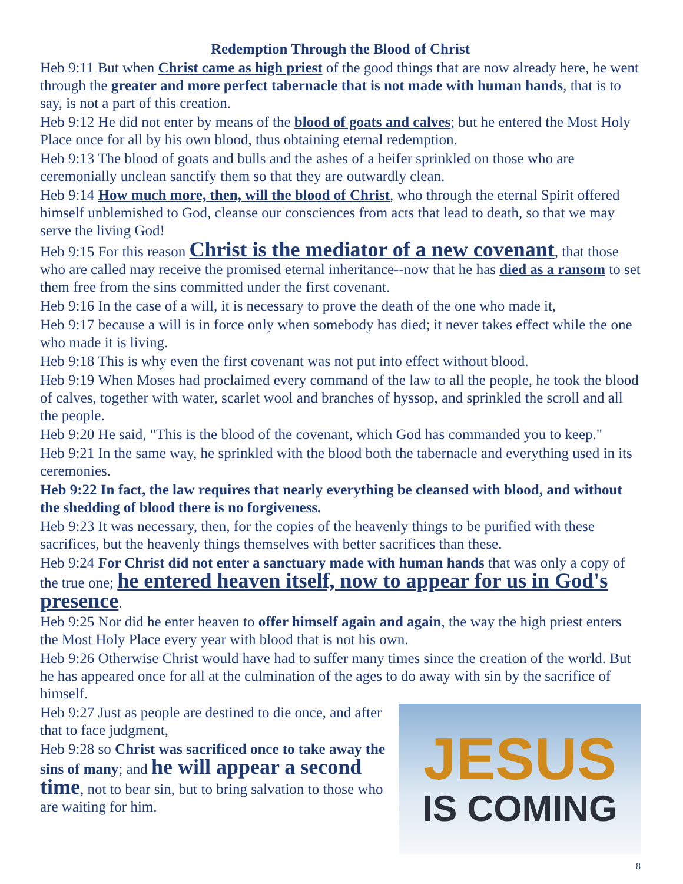Redemption Through the Blood of Christ
Heb 9:11 But when Christ came as high priest of the good things that are now already here, he went through the greater and more perfect tabernacle that is not made with human hands, that is to say, is not a part of this creation.
Heb 9:12 He did not enter by means of the blood of goats and calves; but he entered the Most Holy Place once for all by his own blood, thus obtaining eternal redemption.
Heb 9:13 The blood of goats and bulls and the ashes of a heifer sprinkled on those who are ceremonially unclean sanctify them so that they are outwardly clean.
Heb 9:14 How much more, then, will the blood of Christ, who through the eternal Spirit offered himself unblemished to God, cleanse our consciences from acts that lead to death, so that we may serve the living God!
Heb 9:15 For this reason Christ is the mediator of a new covenant, that those who are called may receive the promised eternal inheritance--now that he has died as a ransom to set them free from the sins committed under the first covenant.
Heb 9:16 In the case of a will, it is necessary to prove the death of the one who made it,
Heb 9:17 because a will is in force only when somebody has died; it never takes effect while the one who made it is living.
Heb 9:18 This is why even the first covenant was not put into effect without blood.
Heb 9:19 When Moses had proclaimed every command of the law to all the people, he took the blood of calves, together with water, scarlet wool and branches of hyssop, and sprinkled the scroll and all the people.
Heb 9:20 He said, "This is the blood of the covenant, which God has commanded you to keep."
Heb 9:21 In the same way, he sprinkled with the blood both the tabernacle and everything used in its ceremonies.
Heb 9:22 In fact, the law requires that nearly everything be cleansed with blood, and without the shedding of blood there is no forgiveness.
Heb 9:23 It was necessary, then, for the copies of the heavenly things to be purified with these sacrifices, but the heavenly things themselves with better sacrifices than these.
Heb 9:24 For Christ did not enter a sanctuary made with human hands that was only a copy of the true one; he entered heaven itself, now to appear for us in God's presence.
Heb 9:25 Nor did he enter heaven to offer himself again and again, the way the high priest enters the Most Holy Place every year with blood that is not his own.
Heb 9:26 Otherwise Christ would have had to suffer many times since the creation of the world. But he has appeared once for all at the culmination of the ages to do away with sin by the sacrifice of himself.
Heb 9:27 Just as people are destined to die once, and after that to face judgment,
Heb 9:28 so Christ was sacrificed once to take away the sins of many; and he will appear a second time, not to bear sin, but to bring salvation to those who are waiting for him.
JESUS
IS COMING
8